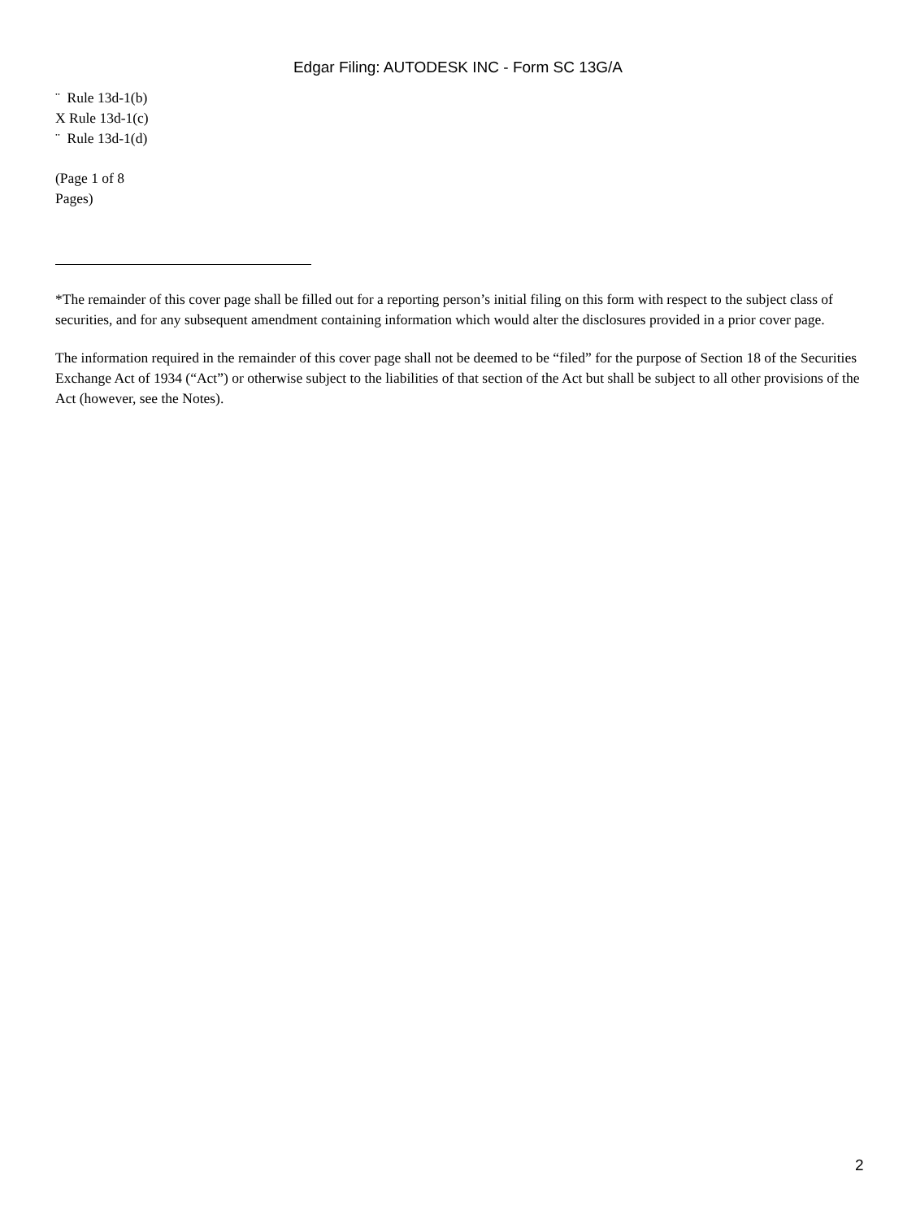Edgar Filing: AUTODESK INC - Form SC 13G/A
¨ Rule 13d-1(b)
X Rule 13d-1(c)
¨ Rule 13d-1(d)
(Page 1 of 8
Pages)
*The remainder of this cover page shall be filled out for a reporting person’s initial filing on this form with respect to the subject class of securities, and for any subsequent amendment containing information which would alter the disclosures provided in a prior cover page.
The information required in the remainder of this cover page shall not be deemed to be “filed” for the purpose of Section 18 of the Securities Exchange Act of 1934 (“Act”) or otherwise subject to the liabilities of that section of the Act but shall be subject to all other provisions of the Act (however, see the Notes).
2